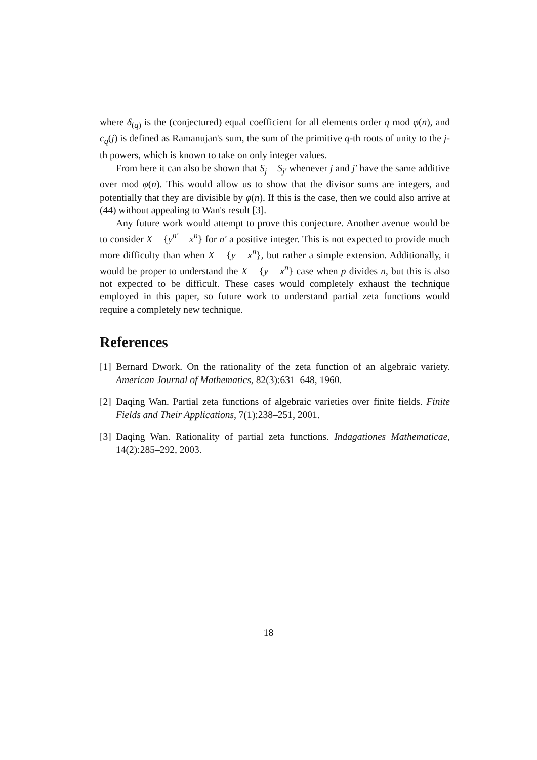where δ<sub>(q)</sub> is the (conjectured) equal coefficient for all elements order q mod φ(n), and c<sub>q</sub>(j) is defined as Ramanujan's sum, the sum of the primitive q-th roots of unity to the j-th powers, which is known to take on only integer values.
From here it can also be shown that S<sub>j</sub> = S<sub>j′</sub> whenever j and j′ have the same additive over mod φ(n). This would allow us to show that the divisor sums are integers, and potentially that they are divisible by φ(n). If this is the case, then we could also arrive at (44) without appealing to Wan's result [3].
Any future work would attempt to prove this conjecture. Another avenue would be to consider X = {y<sup>n′</sup> − x<sup>n</sup>} for n′ a positive integer. This is not expected to provide much more difficulty than when X = {y − x<sup>n</sup>}, but rather a simple extension. Additionally, it would be proper to understand the X = {y − x<sup>n</sup>} case when p divides n, but this is also not expected to be difficult. These cases would completely exhaust the technique employed in this paper, so future work to understand partial zeta functions would require a completely new technique.
References
[1] Bernard Dwork. On the rationality of the zeta function of an algebraic variety. American Journal of Mathematics, 82(3):631–648, 1960.
[2] Daqing Wan. Partial zeta functions of algebraic varieties over finite fields. Finite Fields and Their Applications, 7(1):238–251, 2001.
[3] Daqing Wan. Rationality of partial zeta functions. Indagationes Mathematicae, 14(2):285–292, 2003.
18